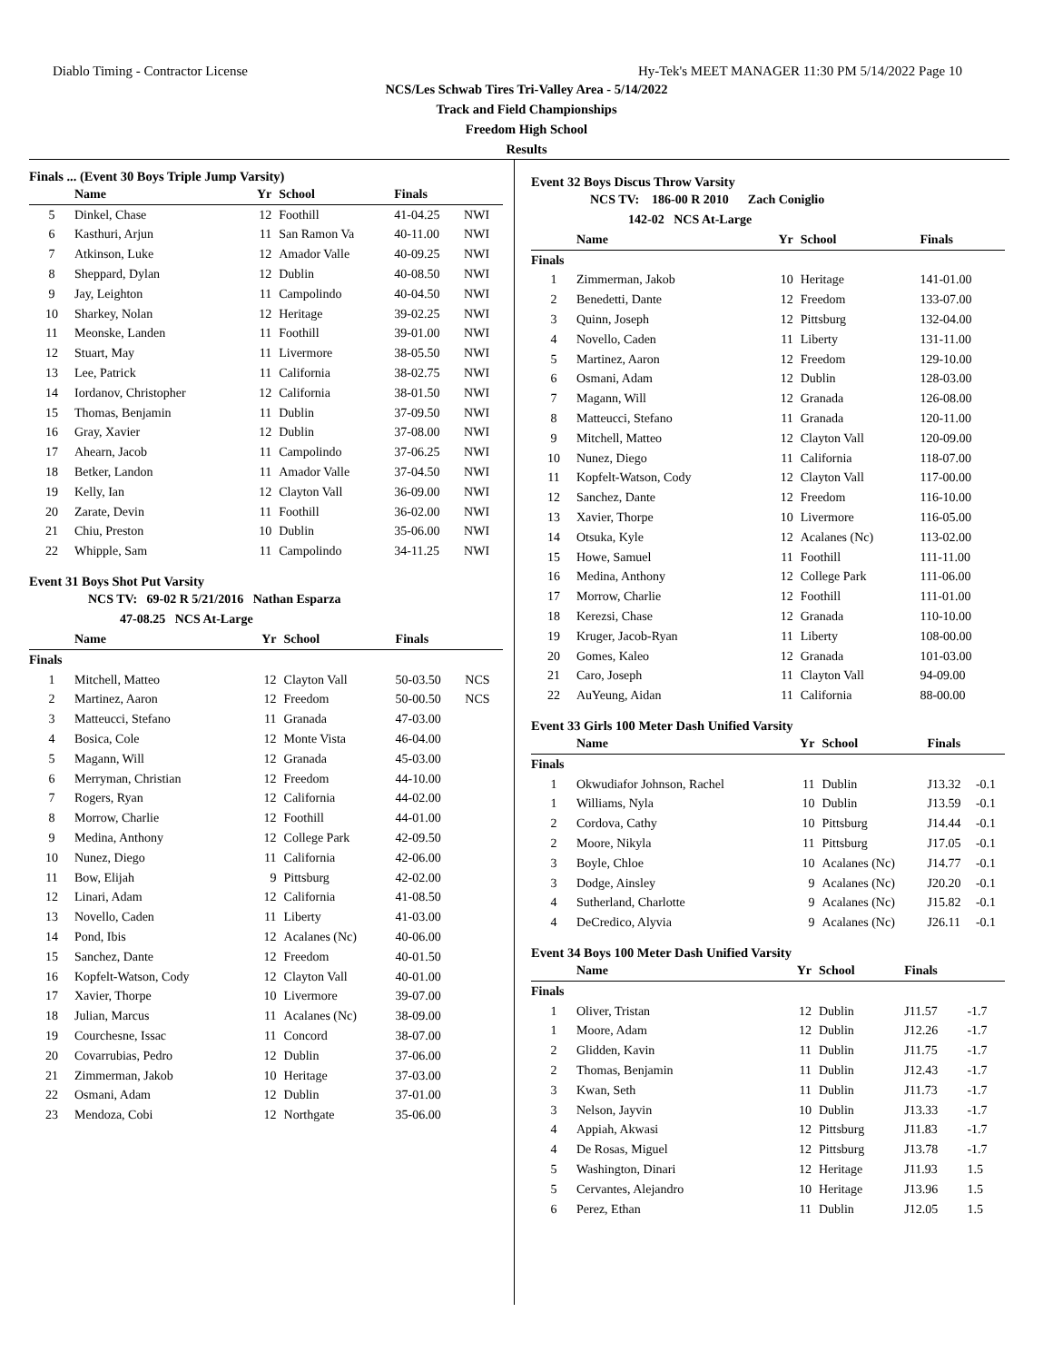Diablo Timing - Contractor License Hy-Tek's MEET MANAGER 11:30 PM 5/14/2022 Page 10
NCS/Les Schwab Tires Tri-Valley Area - 5/14/2022
Track and Field Championships
Freedom High School
Results
Finals ... (Event 30 Boys Triple Jump Varsity)
| | Name | Yr | School | Finals | |
| --- | --- | --- | --- | --- | --- |
| 5 | Dinkel, Chase | 12 | Foothill | 41-04.25 | NWI |
| 6 | Kasthuri, Arjun | 11 | San Ramon Va | 40-11.00 | NWI |
| 7 | Atkinson, Luke | 12 | Amador Valle | 40-09.25 | NWI |
| 8 | Sheppard, Dylan | 12 | Dublin | 40-08.50 | NWI |
| 9 | Jay, Leighton | 11 | Campolindo | 40-04.50 | NWI |
| 10 | Sharkey, Nolan | 12 | Heritage | 39-02.25 | NWI |
| 11 | Meonske, Landen | 11 | Foothill | 39-01.00 | NWI |
| 12 | Stuart, May | 11 | Livermore | 38-05.50 | NWI |
| 13 | Lee, Patrick | 11 | California | 38-02.75 | NWI |
| 14 | Iordanov, Christopher | 12 | California | 38-01.50 | NWI |
| 15 | Thomas, Benjamin | 11 | Dublin | 37-09.50 | NWI |
| 16 | Gray, Xavier | 12 | Dublin | 37-08.00 | NWI |
| 17 | Ahearn, Jacob | 11 | Campolindo | 37-06.25 | NWI |
| 18 | Betker, Landon | 11 | Amador Valle | 37-04.50 | NWI |
| 19 | Kelly, Ian | 12 | Clayton Vall | 36-09.00 | NWI |
| 20 | Zarate, Devin | 11 | Foothill | 36-02.00 | NWI |
| 21 | Chiu, Preston | 10 | Dublin | 35-06.00 | NWI |
| 22 | Whipple, Sam | 11 | Campolindo | 34-11.25 | NWI |
Event 31 Boys Shot Put Varsity
NCS TV: 69-02 R 5/21/2016 Nathan Esparza
47-08.25 NCS At-Large
| | Name | Yr | School | Finals | |
| --- | --- | --- | --- | --- | --- |
| Finals | | | | | |
| 1 | Mitchell, Matteo | 12 | Clayton Vall | 50-03.50 | NCS |
| 2 | Martinez, Aaron | 12 | Freedom | 50-00.50 | NCS |
| 3 | Matteucci, Stefano | 11 | Granada | 47-03.00 | |
| 4 | Bosica, Cole | 12 | Monte Vista | 46-04.00 | |
| 5 | Magann, Will | 12 | Granada | 45-03.00 | |
| 6 | Merryman, Christian | 12 | Freedom | 44-10.00 | |
| 7 | Rogers, Ryan | 12 | California | 44-02.00 | |
| 8 | Morrow, Charlie | 12 | Foothill | 44-01.00 | |
| 9 | Medina, Anthony | 12 | College Park | 42-09.50 | |
| 10 | Nunez, Diego | 11 | California | 42-06.00 | |
| 11 | Bow, Elijah | 9 | Pittsburg | 42-02.00 | |
| 12 | Linari, Adam | 12 | California | 41-08.50 | |
| 13 | Novello, Caden | 11 | Liberty | 41-03.00 | |
| 14 | Pond, Ibis | 12 | Acalanes (Nc) | 40-06.00 | |
| 15 | Sanchez, Dante | 12 | Freedom | 40-01.50 | |
| 16 | Kopfelt-Watson, Cody | 12 | Clayton Vall | 40-01.00 | |
| 17 | Xavier, Thorpe | 10 | Livermore | 39-07.00 | |
| 18 | Julian, Marcus | 11 | Acalanes (Nc) | 38-09.00 | |
| 19 | Courchesne, Issac | 11 | Concord | 38-07.00 | |
| 20 | Covarrubias, Pedro | 12 | Dublin | 37-06.00 | |
| 21 | Zimmerman, Jakob | 10 | Heritage | 37-03.00 | |
| 22 | Osmani, Adam | 12 | Dublin | 37-01.00 | |
| 23 | Mendoza, Cobi | 12 | Northgate | 35-06.00 | |
Event 32 Boys Discus Throw Varsity
NCS TV: 186-00 R 2010 Zach Coniglio
142-02 NCS At-Large
| | Name | Yr | School | Finals |
| --- | --- | --- | --- | --- |
| Finals | | | | |
| 1 | Zimmerman, Jakob | 10 | Heritage | 141-01.00 |
| 2 | Benedetti, Dante | 12 | Freedom | 133-07.00 |
| 3 | Quinn, Joseph | 12 | Pittsburg | 132-04.00 |
| 4 | Novello, Caden | 11 | Liberty | 131-11.00 |
| 5 | Martinez, Aaron | 12 | Freedom | 129-10.00 |
| 6 | Osmani, Adam | 12 | Dublin | 128-03.00 |
| 7 | Magann, Will | 12 | Granada | 126-08.00 |
| 8 | Matteucci, Stefano | 11 | Granada | 120-11.00 |
| 9 | Mitchell, Matteo | 12 | Clayton Vall | 120-09.00 |
| 10 | Nunez, Diego | 11 | California | 118-07.00 |
| 11 | Kopfelt-Watson, Cody | 12 | Clayton Vall | 117-00.00 |
| 12 | Sanchez, Dante | 12 | Freedom | 116-10.00 |
| 13 | Xavier, Thorpe | 10 | Livermore | 116-05.00 |
| 14 | Otsuka, Kyle | 12 | Acalanes (Nc) | 113-02.00 |
| 15 | Howe, Samuel | 11 | Foothill | 111-11.00 |
| 16 | Medina, Anthony | 12 | College Park | 111-06.00 |
| 17 | Morrow, Charlie | 12 | Foothill | 111-01.00 |
| 18 | Kerezsi, Chase | 12 | Granada | 110-10.00 |
| 19 | Kruger, Jacob-Ryan | 11 | Liberty | 108-00.00 |
| 20 | Gomes, Kaleo | 12 | Granada | 101-03.00 |
| 21 | Caro, Joseph | 11 | Clayton Vall | 94-09.00 |
| 22 | AuYeung, Aidan | 11 | California | 88-00.00 |
Event 33 Girls 100 Meter Dash Unified Varsity
| | Name | Yr | School | Finals | |
| --- | --- | --- | --- | --- | --- |
| Finals | | | | | |
| 1 | Okwudiafor Johnson, Rachel | 11 | Dublin | J13.32 | -0.1 |
| 1 | Williams, Nyla | 10 | Dublin | J13.59 | -0.1 |
| 2 | Cordova, Cathy | 10 | Pittsburg | J14.44 | -0.1 |
| 2 | Moore, Nikyla | 11 | Pittsburg | J17.05 | -0.1 |
| 3 | Boyle, Chloe | 10 | Acalanes (Nc) | J14.77 | -0.1 |
| 3 | Dodge, Ainsley | 9 | Acalanes (Nc) | J20.20 | -0.1 |
| 4 | Sutherland, Charlotte | 9 | Acalanes (Nc) | J15.82 | -0.1 |
| 4 | DeCredico, Alyvia | 9 | Acalanes (Nc) | J26.11 | -0.1 |
Event 34 Boys 100 Meter Dash Unified Varsity
| | Name | Yr | School | Finals | |
| --- | --- | --- | --- | --- | --- |
| Finals | | | | | |
| 1 | Oliver, Tristan | 12 | Dublin | J11.57 | -1.7 |
| 1 | Moore, Adam | 12 | Dublin | J12.26 | -1.7 |
| 2 | Glidden, Kavin | 11 | Dublin | J11.75 | -1.7 |
| 2 | Thomas, Benjamin | 11 | Dublin | J12.43 | -1.7 |
| 3 | Kwan, Seth | 11 | Dublin | J11.73 | -1.7 |
| 3 | Nelson, Jayvin | 10 | Dublin | J13.33 | -1.7 |
| 4 | Appiah, Akwasi | 12 | Pittsburg | J11.83 | -1.7 |
| 4 | De Rosas, Miguel | 12 | Pittsburg | J13.78 | -1.7 |
| 5 | Washington, Dinari | 12 | Heritage | J11.93 | 1.5 |
| 5 | Cervantes, Alejandro | 10 | Heritage | J13.96 | 1.5 |
| 6 | Perez, Ethan | 11 | Dublin | J12.05 | 1.5 |